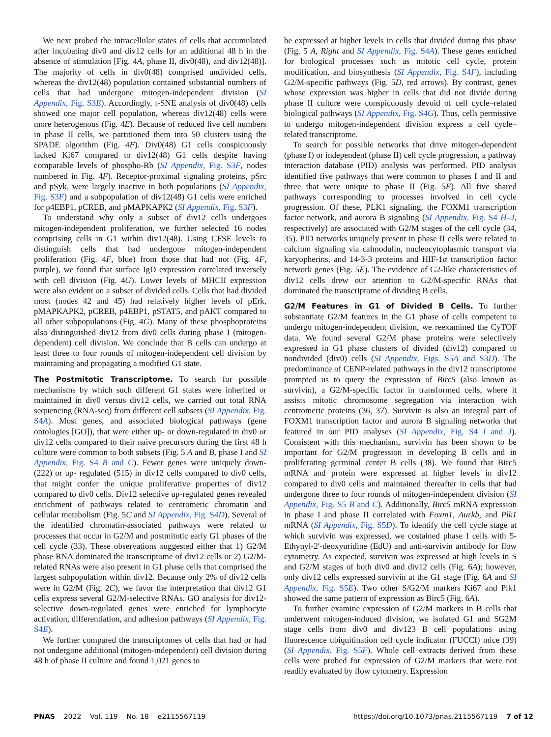We next probed the intracellular states of cells that accumulated after incubating div0 and div12 cells for an additional 48 h in the absence of stimulation [Fig. 4A, phase II, div0(48), and div12(48)]. The majority of cells in div0(48) comprised undivided cells, whereas the div12(48) population contained substantial numbers of cells that had undergone mitogen-independent division (SI Appendix, Fig. S3E). Accordingly, t-SNE analysis of div0(48) cells showed one major cell population, whereas div12(48) cells were more heterogenous (Fig. 4E). Because of reduced live cell numbers in phase II cells, we partitioned them into 50 clusters using the SPADE algorithm (Fig. 4F). Div0(48) G1 cells conspicuously lacked Ki67 compared to div12(48) G1 cells despite having comparable levels of phospho-Rb (SI Appendix, Fig. S3F, nodes numbered in Fig. 4F). Receptor-proximal signaling proteins, pSrc and pSyk, were largely inactive in both populations (SI Appendix, Fig. S3F) and a subpopulation of div12(48) G1 cells were enriched for p4EBP1, pCREB, and pMAPKAPK2 (SI Appendix, Fig. S3F).
To understand why only a subset of div12 cells undergoes mitogen-independent proliferation, we further selected 16 nodes comprising cells in G1 within div12(48). Using CFSE levels to distinguish cells that had undergone mitogen-independent proliferation (Fig. 4F, blue) from those that had not (Fig. 4F, purple), we found that surface IgD expression correlated inversely with cell division (Fig. 4G). Lower levels of MHCII expression were also evident on a subset of divided cells. Cells that had divided most (nodes 42 and 45) had relatively higher levels of pErk, pMAPKAPK2, pCREB, p4EBP1, pSTAT5, and pAKT compared to all other subpopulations (Fig. 4G). Many of these phosphoproteins also distinguished div12 from div0 cells during phase I (mitogen-dependent) cell division. We conclude that B cells can undergo at least three to four rounds of mitogen-independent cell division by maintaining and propagating a modified G1 state.
The Postmitotic Transcriptome. To search for possible mechanisms by which such different G1 states were inherited or maintained in div0 versus div12 cells, we carried out total RNA sequencing (RNA-seq) from different cell subsets (SI Appendix, Fig. S4A). Most genes, and associated biological pathways (gene ontologies [GO]), that were either up- or down-regulated in div0 or div12 cells compared to their naive precursors during the first 48 h culture were common to both subsets (Fig. 5 A and B, phase I and SI Appendix, Fig. S4 B and C). Fewer genes were uniquely down- (222) or up- regulated (515) in div12 cells compared to div0 cells, that might confer the unique proliferative properties of div12 compared to div0 cells. Div12 selective up-regulated genes revealed enrichment of pathways related to centromeric chromatin and cellular metabolism (Fig. 5C and SI Appendix, Fig. S4D). Several of the identified chromatin-associated pathways were related to processes that occur in G2/M and postmitotic early G1 phases of the cell cycle (33). These observations suggested either that 1) G2/M phase RNA dominated the transcriptome of div12 cells or 2) G2/M-related RNAs were also present in G1 phase cells that comprised the largest subpopulation within div12. Because only 2% of div12 cells were in G2/M (Fig. 2C), we favor the interpretation that div12 G1 cells express several G2/M-selective RNAs. GO analysis for div12-selective down-regulated genes were enriched for lymphocyte activation, differentiation, and adhesion pathways (SI Appendix, Fig. S4E).
We further compared the transcriptomes of cells that had or had not undergone additional (mitogen-independent) cell division during 48 h of phase II culture and found 1,021 genes to
be expressed at higher levels in cells that divided during this phase (Fig. 5 A, Right and SI Appendix, Fig. S4A). These genes enriched for biological processes such as mitotic cell cycle, protein modification, and biosynthesis (SI Appendix, Fig. S4F), including G2/M-specific pathways (Fig. 5D, red arrows). By contrast, genes whose expression was higher in cells that did not divide during phase II culture were conspicuously devoid of cell cycle–related biological pathways (SI Appendix, Fig. S4G). Thus, cells permissive to undergo mitogen-independent division express a cell cycle–related transcriptome.
To search for possible networks that drive mitogen-dependent (phase I) or independent (phase II) cell cycle progression, a pathway interaction database (PID) analysis was performed. PID analysis identified five pathways that were common to phases I and II and three that were unique to phase II (Fig. 5E). All five shared pathways corresponding to processes involved in cell cycle progression. Of these, PLK1 signaling, the FOXM1 transcription factor network, and aurora B signaling (SI Appendix, Fig. S4 H–J, respectively) are associated with G2/M stages of the cell cycle (34, 35). PID networks uniquely present in phase II cells were related to calcium signaling via calmodulin, nucleocytoplasmic transport via karyopherins, and 14-3-3 proteins and HIF-1α transcription factor network genes (Fig. 5E). The evidence of G2-like characteristics of div12 cells drew our attention to G2/M-specific RNAs that dominated the transcriptome of dividing B cells.
G2/M Features in G1 of Divided B Cells. To further substantiate G2/M features in the G1 phase of cells competent to undergo mitogen-independent division, we reexamined the CyTOF data. We found several G2/M phase proteins were selectively expressed in G1 phase clusters of divided (div12) compared to nondivided (div0) cells (SI Appendix, Figs. S5A and S3D). The predominance of CENP-related pathways in the div12 transcriptome prompted us to query the expression of Birc5 (also known as survivin), a G2/M-specific factor in transformed cells, where it assists mitotic chromosome segregation via interaction with centromeric proteins (36, 37). Survivin is also an integral part of FOXM1 transcription factor and aurora B signaling networks that featured in our PID analyses (SI Appendix, Fig. S4 I and J). Consistent with this mechanism, survivin has been shown to be important for G2/M progression in developing B cells and in proliferating germinal center B cells (38). We found that Birc5 mRNA and protein were expressed at higher levels in div12 compared to div0 cells and maintained thereafter in cells that had undergone three to four rounds of mitogen-independent division (SI Appendix, Fig. S5 B and C). Additionally, Birc5 mRNA expression in phase I and phase II correlated with Foxm1, Aurkb, and Plk1 mRNA (SI Appendix, Fig. S5D). To identify the cell cycle stage at which survivin was expressed, we costained phase I cells with 5-Ethynyl-2′-deoxyuridine (EdU) and anti-survivin antibody for flow cytometry. As expected, survivin was expressed at high levels in S and G2/M stages of both div0 and div12 cells (Fig. 6A); however, only div12 cells expressed survivin at the G1 stage (Fig. 6A and SI Appendix, Fig. S5E). Two other S/G2/M markers Ki67 and Plk1 showed the same pattern of expression as Birc5 (Fig. 6A).
To further examine expression of G2/M markers in B cells that underwent mitogen-induced division, we isolated G1 and SG2M stage cells from div0 and div123 B cell populations using fluorescence ubiquitination cell cycle indicator (FUCCI) mice (39) (SI Appendix, Fig. S5F). Whole cell extracts derived from these cells were probed for expression of G2/M markers that were not readily evaluated by flow cytometry. Expression
PNAS 2022 Vol. 119 No. 18 e2115567119
https://doi.org/10.1073/pnas.2115567119 7 of 12